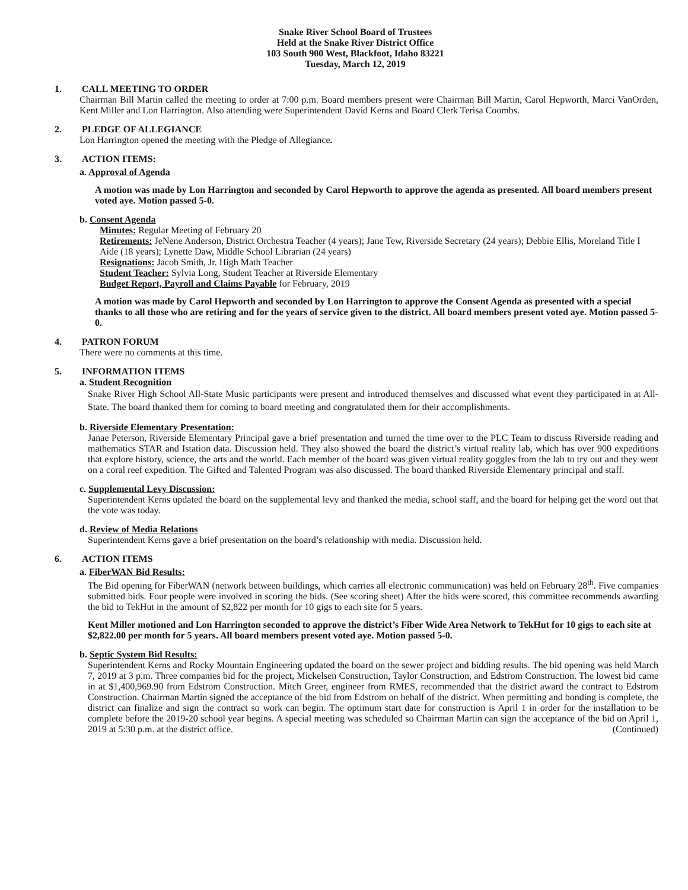Snake River School Board of Trustees
Held at the Snake River District Office
103 South 900 West, Blackfoot, Idaho 83221
Tuesday, March 12, 2019
1. CALL MEETING TO ORDER
Chairman Bill Martin called the meeting to order at 7:00 p.m. Board members present were Chairman Bill Martin, Carol Hepworth, Marci VanOrden, Kent Miller and Lon Harrington. Also attending were Superintendent David Kerns and Board Clerk Terisa Coombs.
2. PLEDGE OF ALLEGIANCE
Lon Harrington opened the meeting with the Pledge of Allegiance.
3. ACTION ITEMS:
a. Approval of Agenda
A motion was made by Lon Harrington and seconded by Carol Hepworth to approve the agenda as presented. All board members present voted aye. Motion passed 5-0.
b. Consent Agenda
Minutes: Regular Meeting of February 20
Retirements: JeNene Anderson, District Orchestra Teacher (4 years); Jane Tew, Riverside Secretary (24 years); Debbie Ellis, Moreland Title I Aide (18 years); Lynette Daw, Middle School Librarian (24 years)
Resignations: Jacob Smith, Jr. High Math Teacher
Student Teacher: Sylvia Long, Student Teacher at Riverside Elementary
Budget Report, Payroll and Claims Payable for February, 2019
A motion was made by Carol Hepworth and seconded by Lon Harrington to approve the Consent Agenda as presented with a special thanks to all those who are retiring and for the years of service given to the district. All board members present voted aye. Motion passed 5-0.
4. PATRON FORUM
There were no comments at this time.
5. INFORMATION ITEMS
a. Student Recognition
Snake River High School All-State Music participants were present and introduced themselves and discussed what event they participated in at All-State. The board thanked them for coming to board meeting and congratulated them for their accomplishments.
b. Riverside Elementary Presentation:
Janae Peterson, Riverside Elementary Principal gave a brief presentation and turned the time over to the PLC Team to discuss Riverside reading and mathematics STAR and Istation data. Discussion held. They also showed the board the district’s virtual reality lab, which has over 900 expeditions that explore history, science, the arts and the world. Each member of the board was given virtual reality goggles from the lab to try out and they went on a coral reef expedition. The Gifted and Talented Program was also discussed. The board thanked Riverside Elementary principal and staff.
c. Supplemental Levy Discussion:
Superintendent Kerns updated the board on the supplemental levy and thanked the media, school staff, and the board for helping get the word out that the vote was today.
d. Review of Media Relations
Superintendent Kerns gave a brief presentation on the board’s relationship with media. Discussion held.
6. ACTION ITEMS
a. FiberWAN Bid Results:
The Bid opening for FiberWAN (network between buildings, which carries all electronic communication) was held on February 28<sup>th</sup>. Five companies submitted bids. Four people were involved in scoring the bids. (See scoring sheet) After the bids were scored, this committee recommends awarding the bid to TekHut in the amount of $2,822 per month for 10 gigs to each site for 5 years.
Kent Miller motioned and Lon Harrington seconded to approve the district’s Fiber Wide Area Network to TekHut for 10 gigs to each site at $2,822.00 per month for 5 years. All board members present voted aye. Motion passed 5-0.
b. Septic System Bid Results:
Superintendent Kerns and Rocky Mountain Engineering updated the board on the sewer project and bidding results. The bid opening was held March 7, 2019 at 3 p.m. Three companies bid for the project, Mickelsen Construction, Taylor Construction, and Edstrom Construction. The lowest bid came in at $1,400,969.90 from Edstrom Construction. Mitch Greer, engineer from RMES, recommended that the district award the contract to Edstrom Construction. Chairman Martin signed the acceptance of the bid from Edstrom on behalf of the district. When permitting and bonding is complete, the district can finalize and sign the contract so work can begin. The optimum start date for construction is April 1 in order for the installation to be complete before the 2019-20 school year begins. A special meeting was scheduled so Chairman Martin can sign the acceptance of the bid on April 1, 2019 at 5:30 p.m. at the district office. (Continued)